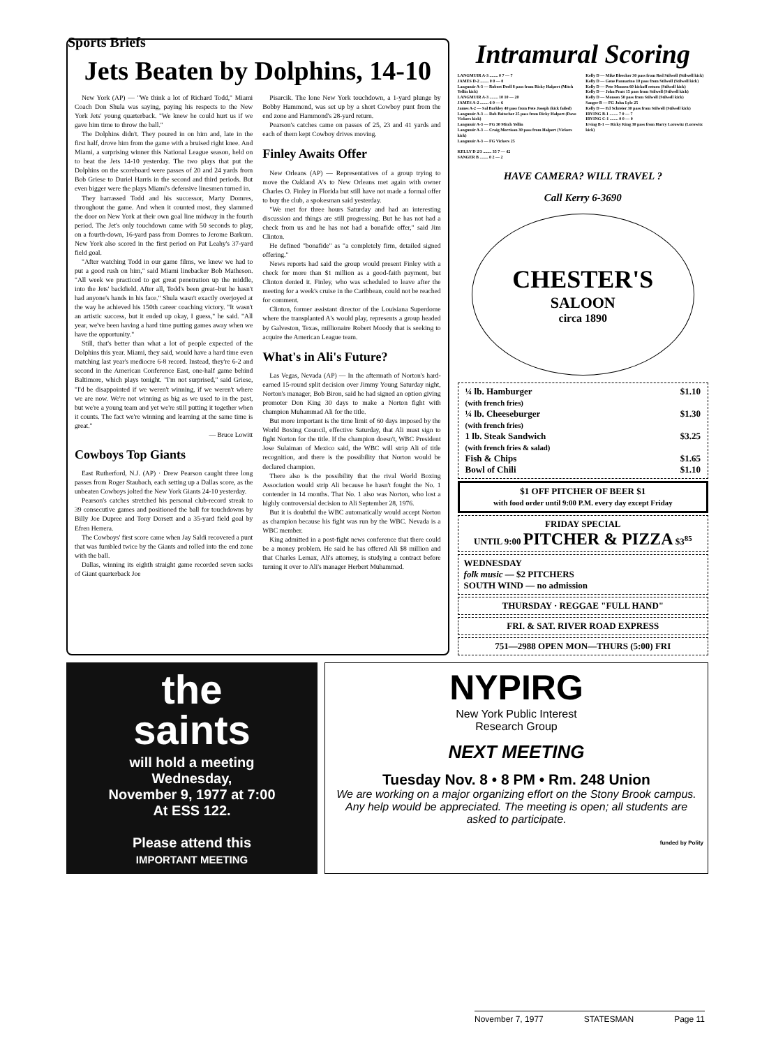Sports Briefs
Jets Beaten by Dolphins, 14-10
New York (AP) — "We think a lot of Richard Todd," Miami Coach Don Shula was saying, paying his respects to the New York Jets' young quarterback. "We knew he could hurt us if we gave him time to throw the ball."
The Dolphins didn't. They poured in on him and, late in the first half, drove him from the game with a bruised right knee. And Miami, a surprising winner this National League season, held on to beat the Jets 14-10 yesterday. The two plays that put the Dolphins on the scoreboard were passes of 20 and 24 yards from Bob Griese to Duriel Harris in the second and third periods. But even bigger were the plays Miami's defensive linesmen turned in.
They harrassed Todd and his successor, Marty Domres, throughout the game. And when it counted most, they slammed the door on New York at their own goal line midway in the fourth period. The Jet's only touchdown came with 50 seconds to play, on a fourth-down, 16-yard pass from Domres to Jerome Barkum. New York also scored in the first period on Pat Leahy's 37-yard field goal.
"After watching Todd in our game films, we knew we had to put a good rush on him," said Miami linebacker Bob Matheson. "All week we practiced to get great penetration up the middle, into the Jets' backfield. After all, Todd's been great–but he hasn't had anyone's hands in his face." Shula wasn't exactly overjoyed at the way he achieved his 150th career coaching victory. "It wasn't an artistic success, but it ended up okay, I guess," he said. "All year, we've been having a hard time putting games away when we have the opportunity."
Still, that's better than what a lot of people expected of the Dolphins this year. Miami, they said, would have a hard time even matching last year's mediocre 6-8 record. Instead, they're 6-2 and second in the American Conference East, one-half game behind Baltimore, which plays tonight. "I'm not surprised," said Griese, "I'd be disappointed if we weren't winning, if we weren't where we are now. We're not winning as big as we used to in the past, but we're a young team and yet we're still putting it together when it counts. The fact we're winning and learning at the same time is great."
— Bruce Lowitt
Cowboys Top Giants
East Rutherford, N.J. (AP) · Drew Pearson caught three long passes from Roger Staubach, each setting up a Dallas score, as the unbeaten Cowboys jolted the New York Giants 24-10 yesterday.
Pearson's catches stretched his personal club-record streak to 39 consecutive games and positioned the ball for touchdowns by Billy Joe Dupree and Tony Dorsett and a 35-yard field goal by Efren Herrera.
The Cowboys' first score came when Jay Saldi recovered a punt that was fumbled twice by the Giants and rolled into the end zone with the ball.
Dallas, winning its eighth straight game recorded seven sacks of Giant quarterback Joe
Pisarcik. The lone New York touchdown, a 1-yard plunge by Bobby Hammond, was set up by a short Cowboy punt from the end zone and Hammond's 28-yard return.
Pearson's catches came on passes of 25, 23 and 41 yards and each of them kept Cowboy drives moving.
Finley Awaits Offer
New Orleans (AP) — Representatives of a group trying to move the Oakland A's to New Orleans met again with owner Charles O. Finley in Florida but still have not made a formal offer to buy the club, a spokesman said yesterday.
"We met for three hours Saturday and had an interesting discussion and things are still progressing. But he has not had a check from us and he has not had a bonafide offer," said Jim Clinton.
He defined "bonafide" as "a completely firm, detailed signed offering."
News reports had said the group would present Finley with a check for more than $1 million as a good-faith payment, but Clinton denied it. Finley, who was scheduled to leave after the meeting for a week's cruise in the Caribbean, could not be reached for comment.
Clinton, former assistant director of the Louisiana Superdome where the transplanted A's would play, represents a group headed by Galveston, Texas, millionaire Robert Moody that is seeking to acquire the American League team.
What's in Ali's Future?
Las Vegas, Nevada (AP) — In the aftermath of Norton's hard-earned 15-round split decision over Jimmy Young Saturday night, Norton's manager, Bob Biron, said he had signed an option giving promoter Don King 30 days to make a Norton fight with champion Muhammad Ali for the title.
But more important is the time limit of 60 days imposed by the World Boxing Council, effective Saturday, that Ali must sign to fight Norton for the title. If the champion doesn't, WBC President Jose Sulaiman of Mexico said, the WBC will strip Ali of title recognition, and there is the possibility that Norton would be declared champion.
There also is the possibility that the rival World Boxing Association would strip Ali because he hasn't fought the No. 1 contender in 14 months. That No. 1 also was Norton, who lost a highly controversial decision to Ali September 28, 1976.
But it is doubtful the WBC automatically would accept Norton as champion because his fight was run by the WBC. Nevada is a WBC member.
King admitted in a post-fight news conference that there could be a money problem. He said he has offered Ali $8 million and that Charles Lemax, Ali's attorney, is studying a contract before turning it over to Ali's manager Herbert Muhammad.
Intramural Scoring
LANGMUIR A-3 ........ 0 7 — 7
JAMES D-2 ........ 0 0 — 0
Langmuir A-3 — Robert Drell 8 pass from Ricky Halpert (Mitch Yellin kick)
LANGMUIR A-3 ........ 10 10 — 20
JAMES A-2 ........ 6 0 — 6
James A-2 — Sal Barkley 40 pass from Pete Joseph (kick failed)
Langmuir A-3 — Rob Beitscher 25 pass from Ricky Halpert (Dave Vickers kick)
Langmuir A-3 — FG 30 Mitch Yellin
Langmuir A-3 — Craig Morrison 30 pass from Halpert (Vickers kick)
Langmuir A-3 — FG Vickers 25
KELLY D 2/3 ........ 35 7 — 42
SANGER B ........ 0 2 — 2
Kelly D — Mike Bleecker 30 pass from Red Stilwell (Stilwell kick)
Kelly D — Gene Pannarino 10 pass from Stilwell (Stilwell kick)
Kelly D — Pete Monsen 60 kickoff return (Stilwell kick)
Kelly D — John Pratt 15 pass from Stilwell (Stilwell kick)
Kelly D — Monsen 50 pass from Stilwell (Stilwell kick)
Sanger B — FG John Lyle 25
Kelly D — Ed Schreier 30 pass from Stilwell (Stilwell kick)
IRVING B-1 ........ 7 0 — 7
IRVING C-1 ........ 0 0 — 0
Irving B-1 — Ricky King 30 pass from Harry Lorowitz (Lorowitz kick)
HAVE CAMERA? WILL TRAVEL ?
Call Kerry 6-3690
CHESTER'S
SALOON
circa 1890
¼ lb. Hamburger $1.10
(with french fries)
¼ lb. Cheeseburger $1.30
(with french fries)
1 lb. Steak Sandwich $3.25
(with french fries & salad)
Fish & Chips $1.65
Bowl of Chili $1.10
$1 OFF PITCHER OF BEER $1
with food order until 9:00 P.M. every day except Friday
FRIDAY SPECIAL
UNTIL 9:00 PITCHER & PIZZA $3<sup>85</sup>
WEDNESDAY
folk music — $2 PITCHERS
SOUTH WIND — no admission
THURSDAY · REGGAE "FULL HAND"
FRI. & SAT. RIVER ROAD EXPRESS
751—2988 OPEN MON—THURS (5:00) FRI
the
saints
will hold a meeting
Wednesday,
November 9, 1977 at 7:00
At ESS 122.
Please attend this
IMPORTANT MEETING
NYPIRG
New York Public Interest
Research Group
NEXT MEETING
Tuesday Nov. 8 • 8 PM • Rm. 248 Union
We are working on a major organizing effort on the Stony Brook campus. Any help would be appreciated. The meeting is open; all students are asked to participate.
funded by Polity
November 7, 1977 STATESMAN Page 11